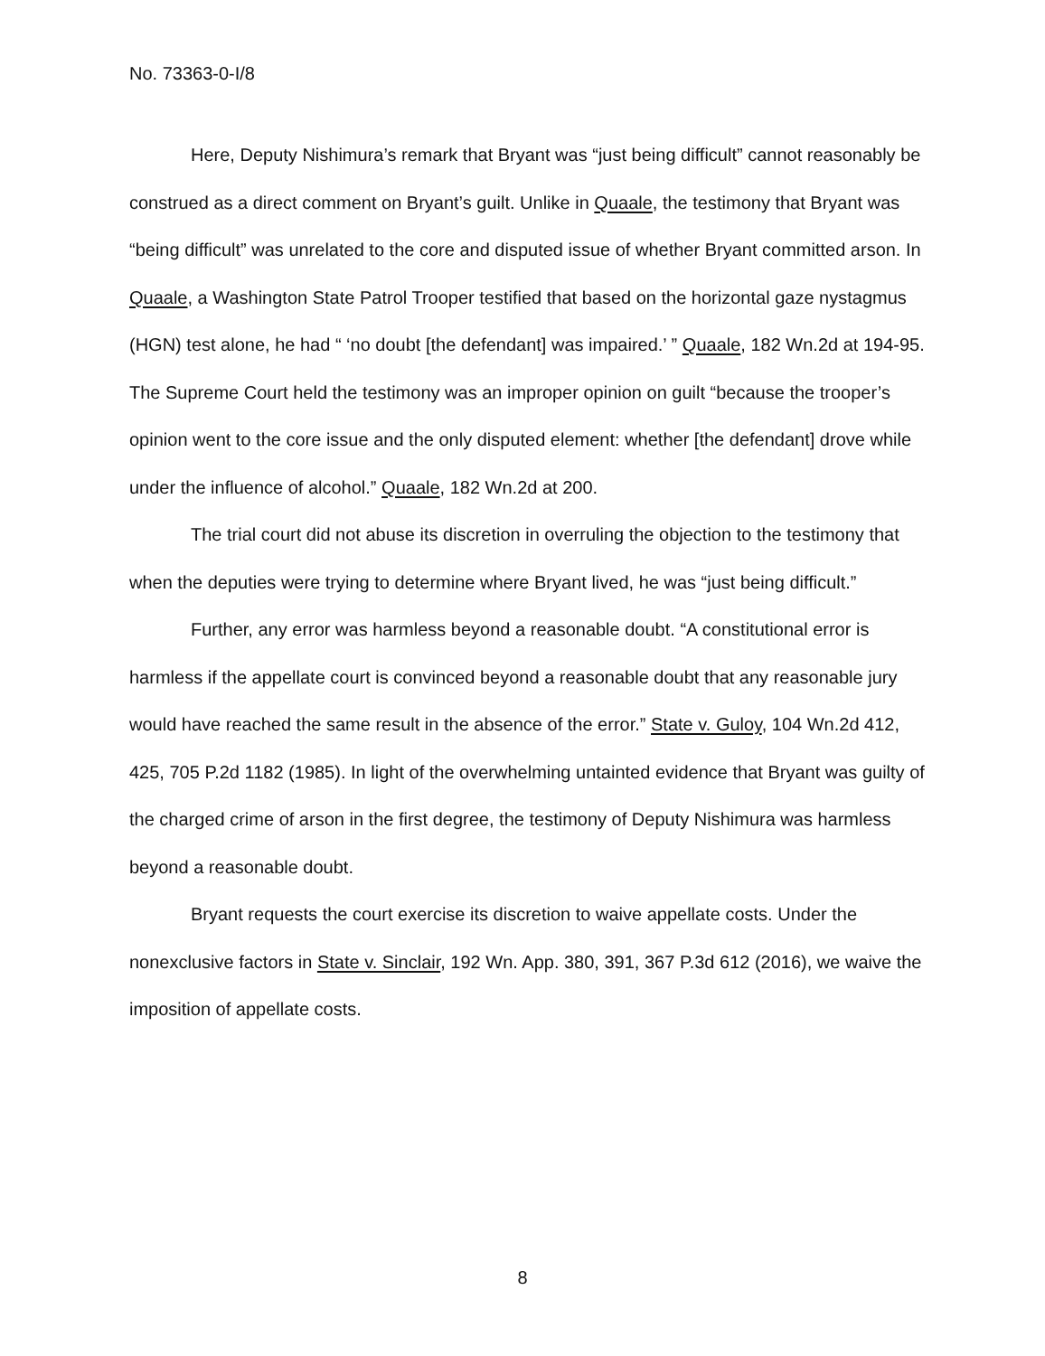No. 73363-0-I/8
Here, Deputy Nishimura’s remark that Bryant was “just being difficult” cannot reasonably be construed as a direct comment on Bryant’s guilt. Unlike in Quaale, the testimony that Bryant was “being difficult” was unrelated to the core and disputed issue of whether Bryant committed arson. In Quaale, a Washington State Patrol Trooper testified that based on the horizontal gaze nystagmus (HGN) test alone, he had “ ‘no doubt [the defendant] was impaired.’ ” Quaale, 182 Wn.2d at 194-95. The Supreme Court held the testimony was an improper opinion on guilt “because the trooper’s opinion went to the core issue and the only disputed element: whether [the defendant] drove while under the influence of alcohol.” Quaale, 182 Wn.2d at 200.
The trial court did not abuse its discretion in overruling the objection to the testimony that when the deputies were trying to determine where Bryant lived, he was “just being difficult.”
Further, any error was harmless beyond a reasonable doubt. “A constitutional error is harmless if the appellate court is convinced beyond a reasonable doubt that any reasonable jury would have reached the same result in the absence of the error.” State v. Guloy, 104 Wn.2d 412, 425, 705 P.2d 1182 (1985). In light of the overwhelming untainted evidence that Bryant was guilty of the charged crime of arson in the first degree, the testimony of Deputy Nishimura was harmless beyond a reasonable doubt.
Bryant requests the court exercise its discretion to waive appellate costs. Under the nonexclusive factors in State v. Sinclair, 192 Wn. App. 380, 391, 367 P.3d 612 (2016), we waive the imposition of appellate costs.
8